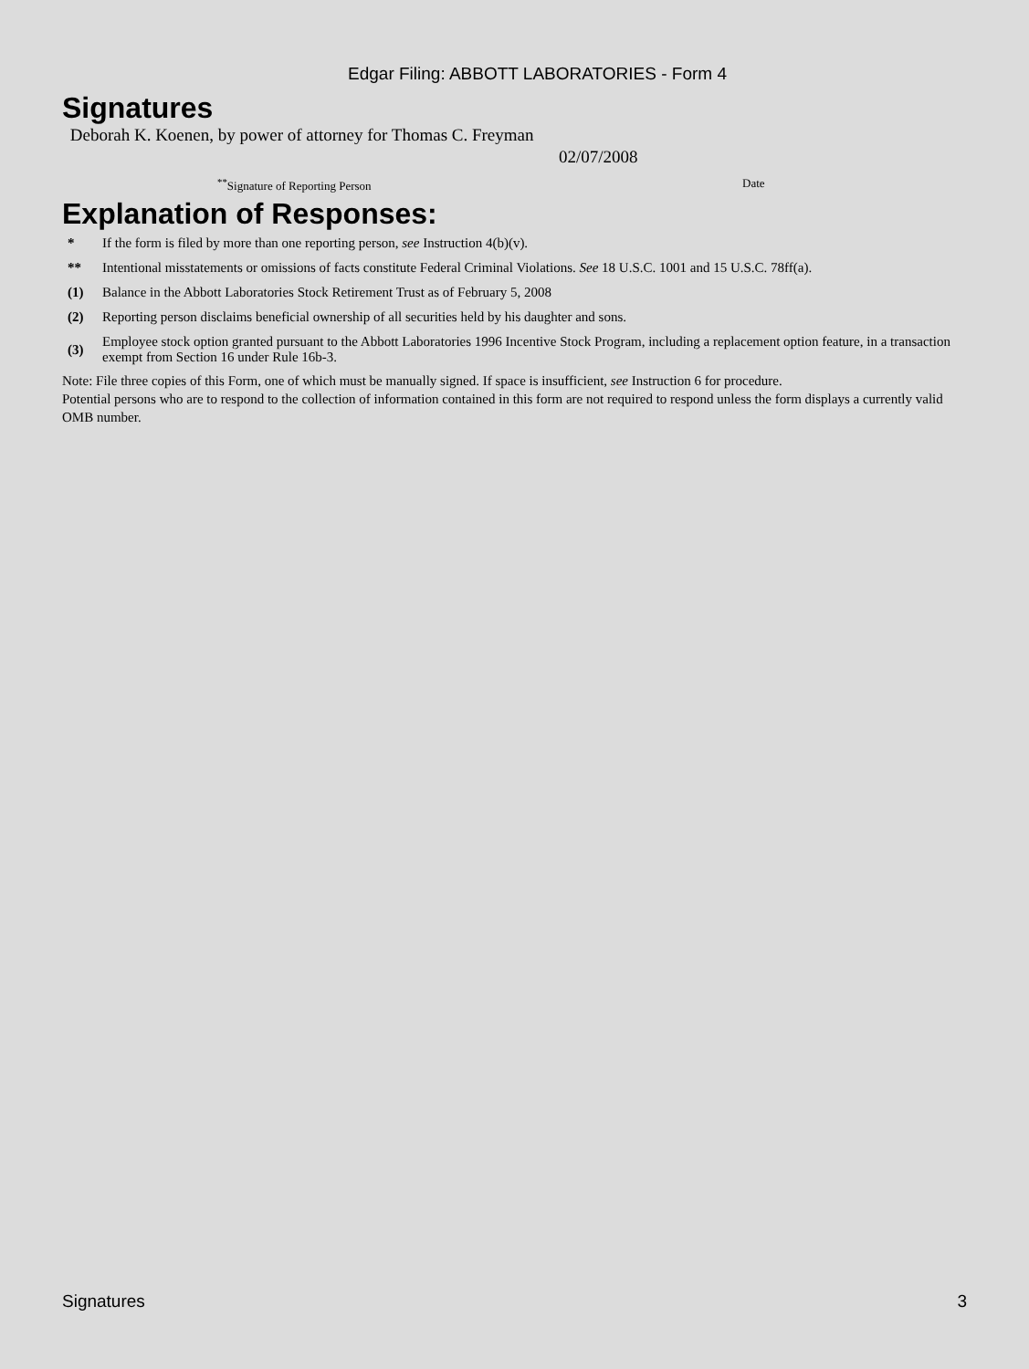Edgar Filing: ABBOTT LABORATORIES - Form 4
Signatures
Deborah K. Koenen, by power of attorney for Thomas C. Freyman
02/07/2008
<sup>**</sup> Signature of Reporting Person Date
Explanation of Responses:
| * | If the form is filed by more than one reporting person, see Instruction 4(b)(v). |
| ** | Intentional misstatements or omissions of facts constitute Federal Criminal Violations. See 18 U.S.C. 1001 and 15 U.S.C. 78ff(a). |
| (1) | Balance in the Abbott Laboratories Stock Retirement Trust as of February 5, 2008 |
| (2) | Reporting person disclaims beneficial ownership of all securities held by his daughter and sons. |
| (3) | Employee stock option granted pursuant to the Abbott Laboratories 1996 Incentive Stock Program, including a replacement option feature, in a transaction exempt from Section 16 under Rule 16b-3. |
Note: File three copies of this Form, one of which must be manually signed. If space is insufficient, see Instruction 6 for procedure.
Potential persons who are to respond to the collection of information contained in this form are not required to respond unless the form displays a currently valid OMB number.
Signatures 3